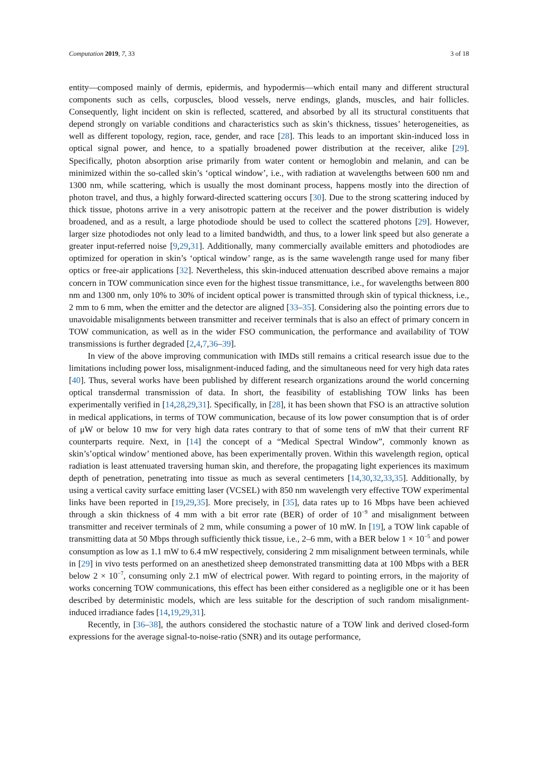Computation 2019, 7, 33 3 of 18
entity—composed mainly of dermis, epidermis, and hypodermis—which entail many and different structural components such as cells, corpuscles, blood vessels, nerve endings, glands, muscles, and hair follicles. Consequently, light incident on skin is reflected, scattered, and absorbed by all its structural constituents that depend strongly on variable conditions and characteristics such as skin’s thickness, tissues’ heterogeneities, as well as different topology, region, race, gender, and race [28]. This leads to an important skin-induced loss in optical signal power, and hence, to a spatially broadened power distribution at the receiver, alike [29]. Specifically, photon absorption arise primarily from water content or hemoglobin and melanin, and can be minimized within the so-called skin’s ‘optical window’, i.e., with radiation at wavelengths between 600 nm and 1300 nm, while scattering, which is usually the most dominant process, happens mostly into the direction of photon travel, and thus, a highly forward-directed scattering occurs [30]. Due to the strong scattering induced by thick tissue, photons arrive in a very anisotropic pattern at the receiver and the power distribution is widely broadened, and as a result, a large photodiode should be used to collect the scattered photons [29]. However, larger size photodiodes not only lead to a limited bandwidth, and thus, to a lower link speed but also generate a greater input-referred noise [9,29,31]. Additionally, many commercially available emitters and photodiodes are optimized for operation in skin’s ‘optical window’ range, as is the same wavelength range used for many fiber optics or free-air applications [32]. Nevertheless, this skin-induced attenuation described above remains a major concern in TOW communication since even for the highest tissue transmittance, i.e., for wavelengths between 800 nm and 1300 nm, only 10% to 30% of incident optical power is transmitted through skin of typical thickness, i.e., 2 mm to 6 mm, when the emitter and the detector are aligned [33–35]. Considering also the pointing errors due to unavoidable misalignments between transmitter and receiver terminals that is also an effect of primary concern in TOW communication, as well as in the wider FSO communication, the performance and availability of TOW transmissions is further degraded [2,4,7,36–39].
In view of the above improving communication with IMDs still remains a critical research issue due to the limitations including power loss, misalignment-induced fading, and the simultaneous need for very high data rates [40]. Thus, several works have been published by different research organizations around the world concerning optical transdermal transmission of data. In short, the feasibility of establishing TOW links has been experimentally verified in [14,28,29,31]. Specifically, in [28], it has been shown that FSO is an attractive solution in medical applications, in terms of TOW communication, because of its low power consumption that is of order of μW or below 10 mw for very high data rates contrary to that of some tens of mW that their current RF counterparts require. Next, in [14] the concept of a “Medical Spectral Window”, commonly known as skin’s’optical window’ mentioned above, has been experimentally proven. Within this wavelength region, optical radiation is least attenuated traversing human skin, and therefore, the propagating light experiences its maximum depth of penetration, penetrating into tissue as much as several centimeters [14,30,32,33,35]. Additionally, by using a vertical cavity surface emitting laser (VCSEL) with 850 nm wavelength very effective TOW experimental links have been reported in [19,29,35]. More precisely, in [35], data rates up to 16 Mbps have been achieved through a skin thickness of 4 mm with a bit error rate (BER) of order of 10<sup>−9</sup> and misalignment between transmitter and receiver terminals of 2 mm, while consuming a power of 10 mW. In [19], a TOW link capable of transmitting data at 50 Mbps through sufficiently thick tissue, i.e., 2–6 mm, with a BER below 1 × 10<sup>−5</sup> and power consumption as low as 1.1 mW to 6.4 mW respectively, considering 2 mm misalignment between terminals, while in [29] in vivo tests performed on an anesthetized sheep demonstrated transmitting data at 100 Mbps with a BER below 2 × 10<sup>−7</sup>, consuming only 2.1 mW of electrical power. With regard to pointing errors, in the majority of works concerning TOW communications, this effect has been either considered as a negligible one or it has been described by deterministic models, which are less suitable for the description of such random misalignment-induced irradiance fades [14,19,29,31].
Recently, in [36–38], the authors considered the stochastic nature of a TOW link and derived closed-form expressions for the average signal-to-noise-ratio (SNR) and its outage performance,